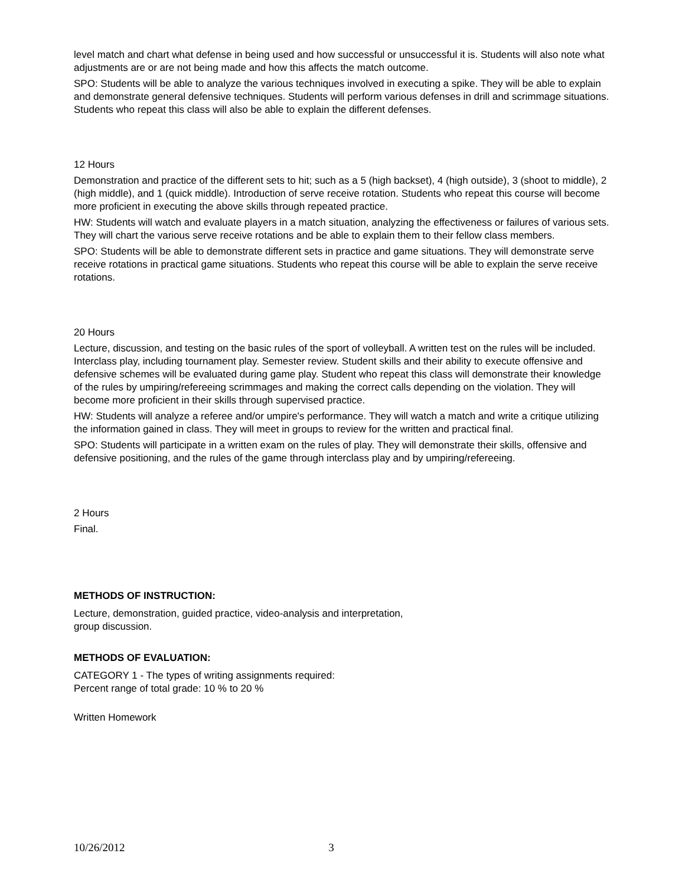level match and chart what defense in being used and how successful or unsuccessful it is. Students will also note what adjustments are or are not being made and how this affects the match outcome.
SPO: Students will be able to analyze the various techniques involved in executing a spike. They will be able to explain and demonstrate general defensive techniques. Students will perform various defenses in drill and scrimmage situations. Students who repeat this class will also be able to explain the different defenses.
12 Hours
Demonstration and practice of the different sets to hit; such as a 5 (high backset), 4 (high outside), 3 (shoot to middle), 2 (high middle), and 1 (quick middle). Introduction of serve receive rotation. Students who repeat this course will become more proficient in executing the above skills through repeated practice.
HW: Students will watch and evaluate players in a match situation, analyzing the effectiveness or failures of various sets. They will chart the various serve receive rotations and be able to explain them to their fellow class members.
SPO: Students will be able to demonstrate different sets in practice and game situations. They will demonstrate serve receive rotations in practical game situations. Students who repeat this course will be able to explain the serve receive rotations.
20 Hours
Lecture, discussion, and testing on the basic rules of the sport of volleyball. A written test on the rules will be included. Interclass play, including tournament play. Semester review. Student skills and their ability to execute offensive and defensive schemes will be evaluated during game play. Student who repeat this class will demonstrate their knowledge of the rules by umpiring/refereeing scrimmages and making the correct calls depending on the violation. They will become more proficient in their skills through supervised practice.
HW: Students will analyze a referee and/or umpire's performance. They will watch a match and write a critique utilizing the information gained in class. They will meet in groups to review for the written and practical final.
SPO: Students will participate in a written exam on the rules of play. They will demonstrate their skills, offensive and defensive positioning, and the rules of the game through interclass play and by umpiring/refereeing.
2 Hours
Final.
METHODS OF INSTRUCTION:
Lecture, demonstration, guided practice, video-analysis and interpretation,
group discussion.
METHODS OF EVALUATION:
CATEGORY 1 - The types of writing assignments required:
Percent range of total grade: 10 % to 20 %
Written Homework
10/26/2012 3